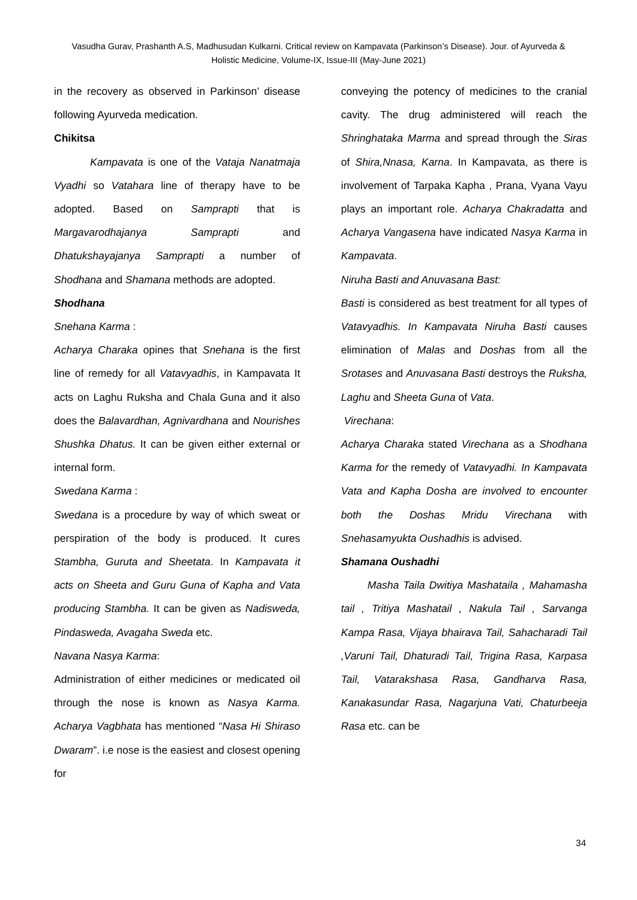Vasudha Gurav, Prashanth A.S, Madhusudan Kulkarni. Critical review on Kampavata (Parkinson’s Disease). Jour. of Ayurveda & Holistic Medicine, Volume-IX, Issue-III (May-June 2021)
in the recovery as observed in Parkinson’ disease following Ayurveda medication.
Chikitsa
Kampavata is one of the Vataja Nanatmaja Vyadhi so Vatahara line of therapy have to be adopted. Based on Samprapti that is Margavarodhajanya Samprapti and Dhatukshayajanya Samprapti a number of Shodhana and Shamana methods are adopted.
Shodhana
Snehana Karma :
Acharya Charaka opines that Snehana is the first line of remedy for all Vatavyadhis, in Kampavata It acts on Laghu Ruksha and Chala Guna and it also does the Balavardhan, Agnivardhana and Nourishes Shushka Dhatus. It can be given either external or internal form.
Swedana Karma :
Swedana is a procedure by way of which sweat or perspiration of the body is produced. It cures Stambha, Guruta and Sheetata. In Kampavata it acts on Sheeta and Guru Guna of Kapha and Vata producing Stambha. It can be given as Nadisweda, Pindasweda, Avagaha Sweda etc.
Navana Nasya Karma:
Administration of either medicines or medicated oil through the nose is known as Nasya Karma. Acharya Vagbhata has mentioned “Nasa Hi Shiraso Dwaram”. i.e nose is the easiest and closest opening for
conveying the potency of medicines to the cranial cavity. The drug administered will reach the Shringhataka Marma and spread through the Siras of Shira,Nnasa, Karna. In Kampavata, as there is involvement of Tarpaka Kapha , Prana, Vyana Vayu plays an important role. Acharya Chakradatta and Acharya Vangasena have indicated Nasya Karma in Kampavata.
Niruha Basti and Anuvasana Bast:
Basti is considered as best treatment for all types of Vatavyadhis. In Kampavata Niruha Basti causes elimination of Malas and Doshas from all the Srotases and Anuvasana Basti destroys the Ruksha, Laghu and Sheeta Guna of Vata.
Virechana:
Acharya Charaka stated Virechana as a Shodhana Karma for the remedy of Vatavyadhi. In Kampavata Vata and Kapha Dosha are involved to encounter both the Doshas Mridu Virechana with Snehasamyukta Oushadhis is advised.
Shamana Oushadhi
Masha Taila Dwitiya Mashataila , Mahamasha tail , Tritiya Mashatail , Nakula Tail , Sarvanga Kampa Rasa, Vijaya bhairava Tail, Sahacharadi Tail ,Varuni Tail, Dhaturadi Tail, Trigina Rasa, Karpasa Tail, Vatarakshasa Rasa, Gandharva Rasa, Kanakasundar Rasa, Nagarjuna Vati, Chaturbeeja Rasa etc. can be
34